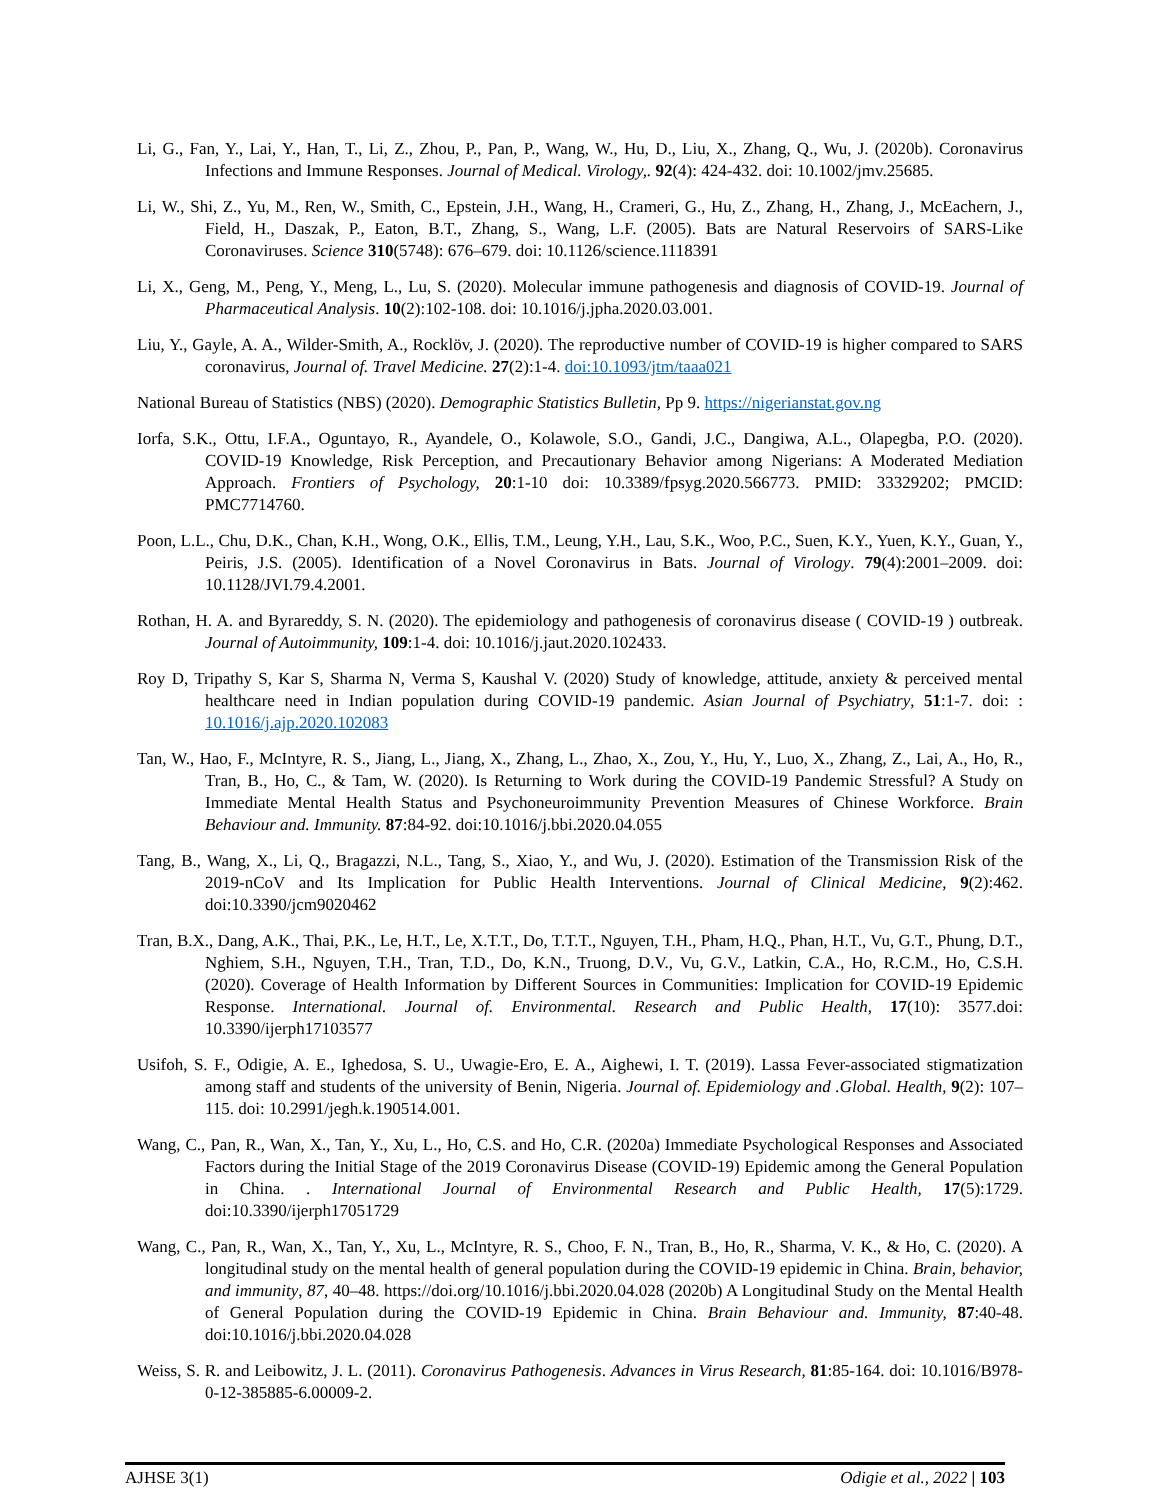Li, G., Fan, Y., Lai, Y., Han, T., Li, Z., Zhou, P., Pan, P., Wang, W., Hu, D., Liu, X., Zhang, Q., Wu, J. (2020b). Coronavirus Infections and Immune Responses. Journal of Medical. Virology,. 92(4): 424-432. doi: 10.1002/jmv.25685.
Li, W., Shi, Z., Yu, M., Ren, W., Smith, C., Epstein, J.H., Wang, H., Crameri, G., Hu, Z., Zhang, H., Zhang, J., McEachern, J., Field, H., Daszak, P., Eaton, B.T., Zhang, S., Wang, L.F. (2005). Bats are Natural Reservoirs of SARS-Like Coronaviruses. Science 310(5748): 676–679. doi: 10.1126/science.1118391
Li, X., Geng, M., Peng, Y., Meng, L., Lu, S. (2020). Molecular immune pathogenesis and diagnosis of COVID-19. Journal of Pharmaceutical Analysis. 10(2):102-108. doi: 10.1016/j.jpha.2020.03.001.
Liu, Y., Gayle, A. A., Wilder-Smith, A., Rocklöv, J. (2020). The reproductive number of COVID-19 is higher compared to SARS coronavirus, Journal of. Travel Medicine. 27(2):1-4. doi:10.1093/jtm/taaa021
National Bureau of Statistics (NBS) (2020). Demographic Statistics Bulletin, Pp 9. https://nigerianstat.gov.ng
Iorfa, S.K., Ottu, I.F.A., Oguntayo, R., Ayandele, O., Kolawole, S.O., Gandi, J.C., Dangiwa, A.L., Olapegba, P.O. (2020). COVID-19 Knowledge, Risk Perception, and Precautionary Behavior among Nigerians: A Moderated Mediation Approach. Frontiers of Psychology, 20:1-10 doi: 10.3389/fpsyg.2020.566773. PMID: 33329202; PMCID: PMC7714760.
Poon, L.L., Chu, D.K., Chan, K.H., Wong, O.K., Ellis, T.M., Leung, Y.H., Lau, S.K., Woo, P.C., Suen, K.Y., Yuen, K.Y., Guan, Y., Peiris, J.S. (2005). Identification of a Novel Coronavirus in Bats. Journal of Virology. 79(4):2001–2009. doi: 10.1128/JVI.79.4.2001.
Rothan, H. A. and Byrareddy, S. N. (2020). The epidemiology and pathogenesis of coronavirus disease ( COVID-19 ) outbreak. Journal of Autoimmunity, 109:1-4. doi: 10.1016/j.jaut.2020.102433.
Roy D, Tripathy S, Kar S, Sharma N, Verma S, Kaushal V. (2020) Study of knowledge, attitude, anxiety & perceived mental healthcare need in Indian population during COVID-19 pandemic. Asian Journal of Psychiatry, 51:1-7. doi: : 10.1016/j.ajp.2020.102083
Tan, W., Hao, F., McIntyre, R. S., Jiang, L., Jiang, X., Zhang, L., Zhao, X., Zou, Y., Hu, Y., Luo, X., Zhang, Z., Lai, A., Ho, R., Tran, B., Ho, C., & Tam, W. (2020). Is Returning to Work during the COVID-19 Pandemic Stressful? A Study on Immediate Mental Health Status and Psychoneuroimmunity Prevention Measures of Chinese Workforce. Brain Behaviour and. Immunity. 87:84-92. doi:10.1016/j.bbi.2020.04.055
Tang, B., Wang, X., Li, Q., Bragazzi, N.L., Tang, S., Xiao, Y., and Wu, J. (2020). Estimation of the Transmission Risk of the 2019-nCoV and Its Implication for Public Health Interventions. Journal of Clinical Medicine, 9(2):462. doi:10.3390/jcm9020462
Tran, B.X., Dang, A.K., Thai, P.K., Le, H.T., Le, X.T.T., Do, T.T.T., Nguyen, T.H., Pham, H.Q., Phan, H.T., Vu, G.T., Phung, D.T., Nghiem, S.H., Nguyen, T.H., Tran, T.D., Do, K.N., Truong, D.V., Vu, G.V., Latkin, C.A., Ho, R.C.M., Ho, C.S.H. (2020). Coverage of Health Information by Different Sources in Communities: Implication for COVID-19 Epidemic Response. International. Journal of. Environmental. Research and Public Health, 17(10): 3577.doi: 10.3390/ijerph17103577
Usifoh, S. F., Odigie, A. E., Ighedosa, S. U., Uwagie-Ero, E. A., Aighewi, I. T. (2019). Lassa Fever-associated stigmatization among staff and students of the university of Benin, Nigeria. Journal of. Epidemiology and .Global. Health, 9(2): 107–115. doi: 10.2991/jegh.k.190514.001.
Wang, C., Pan, R., Wan, X., Tan, Y., Xu, L., Ho, C.S. and Ho, C.R. (2020a) Immediate Psychological Responses and Associated Factors during the Initial Stage of the 2019 Coronavirus Disease (COVID-19) Epidemic among the General Population in China. . International Journal of Environmental Research and Public Health, 17(5):1729. doi:10.3390/ijerph17051729
Wang, C., Pan, R., Wan, X., Tan, Y., Xu, L., McIntyre, R. S., Choo, F. N., Tran, B., Ho, R., Sharma, V. K., & Ho, C. (2020). A longitudinal study on the mental health of general population during the COVID-19 epidemic in China. Brain, behavior, and immunity, 87, 40–48. https://doi.org/10.1016/j.bbi.2020.04.028 (2020b) A Longitudinal Study on the Mental Health of General Population during the COVID-19 Epidemic in China. Brain Behaviour and. Immunity, 87:40-48. doi:10.1016/j.bbi.2020.04.028
Weiss, S. R. and Leibowitz, J. L. (2011). Coronavirus Pathogenesis. Advances in Virus Research, 81:85-164. doi: 10.1016/B978-0-12-385885-6.00009-2.
AJHSE 3(1) Odigie et al., 2022 | 103